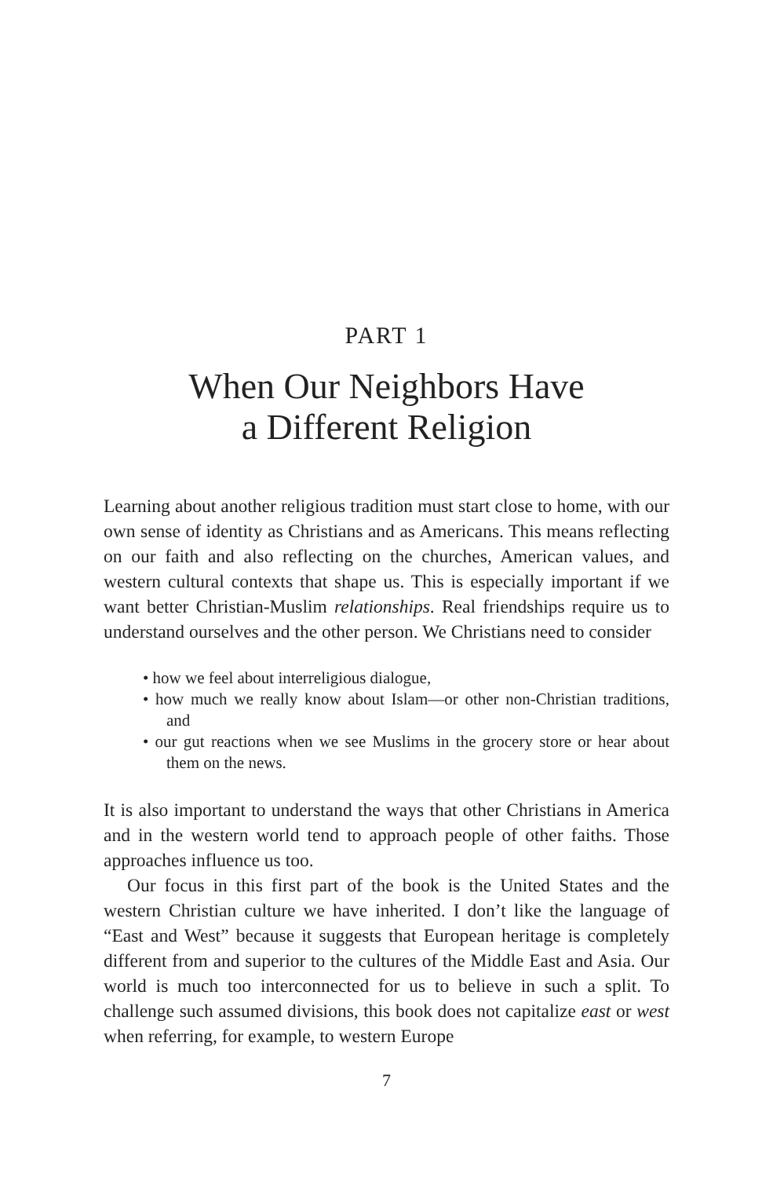PART 1
When Our Neighbors Have
a Different Religion
Learning about another religious tradition must start close to home, with our own sense of identity as Christians and as Americans. This means reflecting on our faith and also reflecting on the churches, American values, and western cultural contexts that shape us. This is especially important if we want better Christian-Muslim relationships. Real friendships require us to understand ourselves and the other person. We Christians need to consider
• how we feel about interreligious dialogue,
• how much we really know about Islam—or other non-Christian traditions, and
• our gut reactions when we see Muslims in the grocery store or hear about them on the news.
It is also important to understand the ways that other Christians in America and in the western world tend to approach people of other faiths. Those approaches influence us too.
Our focus in this first part of the book is the United States and the western Christian culture we have inherited. I don’t like the language of “East and West” because it suggests that European heritage is completely different from and superior to the cultures of the Middle East and Asia. Our world is much too interconnected for us to believe in such a split. To challenge such assumed divisions, this book does not capitalize east or west when referring, for example, to western Europe
7